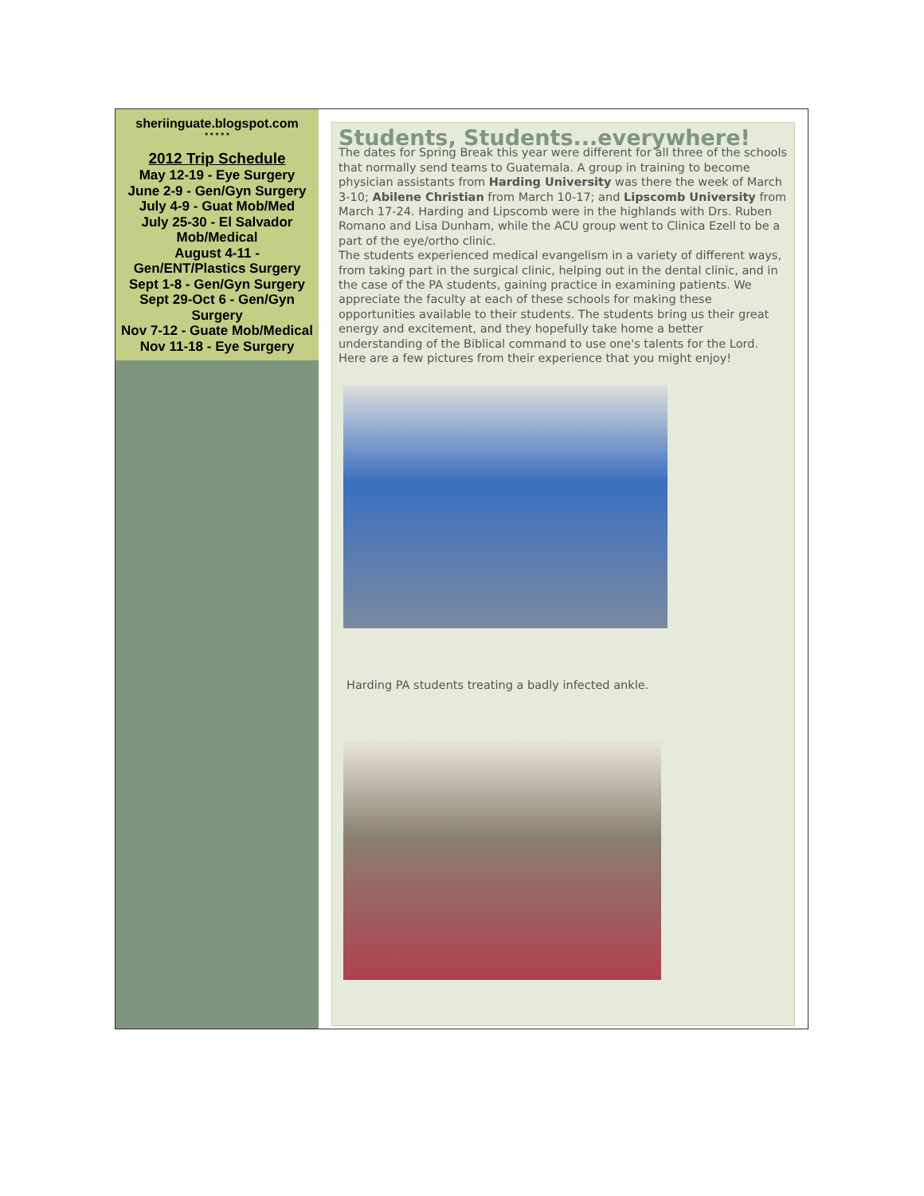sheriinguate.blogspot.com
* * * * *
2012 Trip Schedule
May 12-19 - Eye Surgery
June 2-9 - Gen/Gyn Surgery
July 4-9 - Guat Mob/Med
July 25-30 - El Salvador Mob/Medical
August 4-11 - Gen/ENT/Plastics Surgery
Sept 1-8 - Gen/Gyn Surgery
Sept 29-Oct 6 - Gen/Gyn Surgery
Nov 7-12 - Guate Mob/Medical
Nov 11-18 - Eye Surgery
Students, Students...everywhere!
The dates for Spring Break this year were different for all three of the schools that normally send teams to Guatemala. A group in training to become physician assistants from Harding University was there the week of March 3-10; Abilene Christian from March 10-17; and Lipscomb University from March 17-24. Harding and Lipscomb were in the highlands with Drs. Ruben Romano and Lisa Dunham, while the ACU group went to Clinica Ezell to be a part of the eye/ortho clinic.
The students experienced medical evangelism in a variety of different ways, from taking part in the surgical clinic, helping out in the dental clinic, and in the case of the PA students, gaining practice in examining patients. We appreciate the faculty at each of these schools for making these opportunities available to their students. The students bring us their great energy and excitement, and they hopefully take home a better understanding of the Biblical command to use one's talents for the Lord. Here are a few pictures from their experience that you might enjoy!
Harding PA students treating a badly infected ankle.